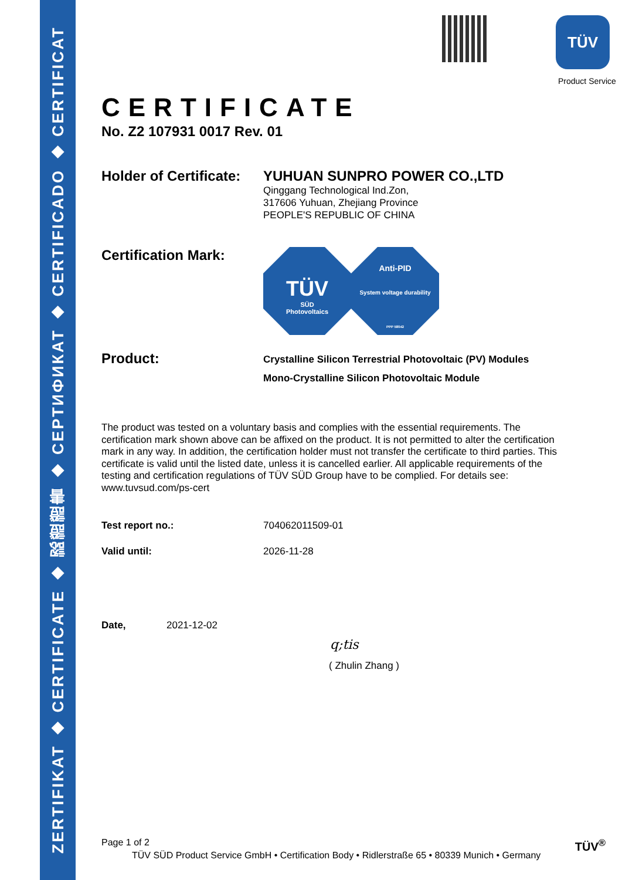ZERTIFIKAT ◆ CERTIFICATE ◆ 認證證書 ◆ СЕРТИФИКАТ ◆ CERTIFICADO ◆ CERTIFICAT
TÜV
Product Service
CERTIFICATE
No. Z2 107931 0017 Rev. 01
Holder of Certificate:
YUHUAN SUNPRO POWER CO.,LTD
Qinggang Technological Ind.Zon,
317606 Yuhuan, Zhejiang Province
PEOPLE'S REPUBLIC OF CHINA
Certification Mark:
TÜV
SÜD
Photovoltaics
Anti-PID
System voltage durability
PPP 58042
Product:
Crystalline Silicon Terrestrial Photovoltaic (PV) Modules
Mono-Crystalline Silicon Photovoltaic Module
The product was tested on a voluntary basis and complies with the essential requirements. The certification mark shown above can be affixed on the product. It is not permitted to alter the certification mark in any way. In addition, the certification holder must not transfer the certificate to third parties. This certificate is valid until the listed date, unless it is cancelled earlier. All applicable requirements of the testing and certification regulations of TÜV SÜD Group have to be complied. For details see: www.tuvsud.com/ps-cert
Test report no.: 704062011509-01
Valid until: 2026-11-28
Date, 2021-12-02
q;tis
( Zhulin Zhang )
Page 1 of 2 TÜV<sup>®</sup>
TÜV SÜD Product Service GmbH • Certification Body • Ridlerstraße 65 • 80339 Munich • Germany